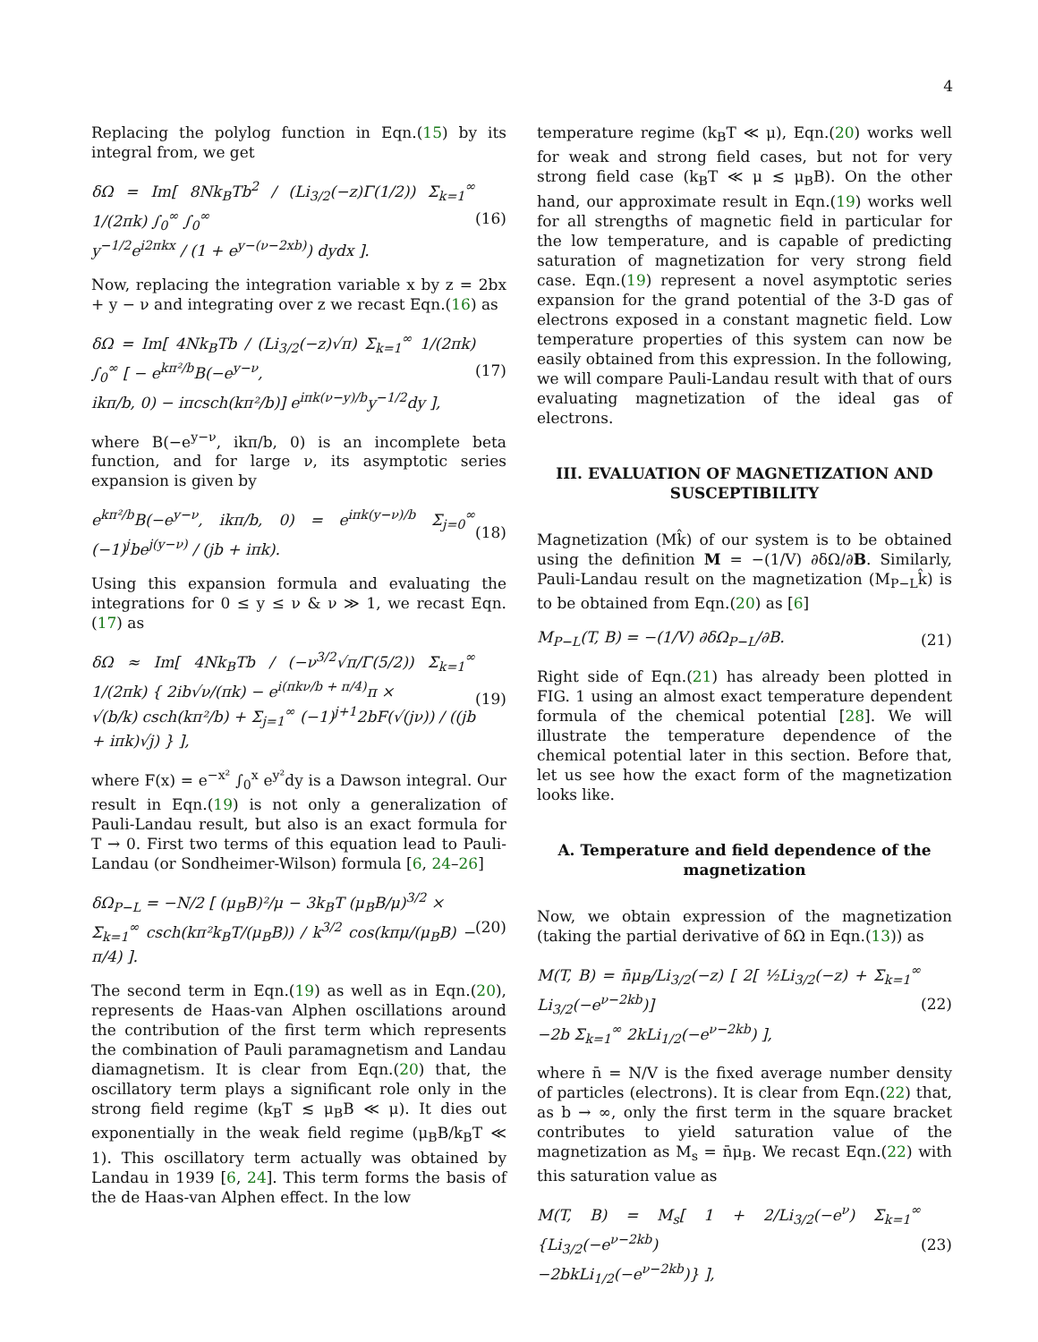4
Replacing the polylog function in Eqn.(15) by its integral from, we get
δΩ = Im[ 8Nk<sub>B</sub>Tb<sup>2</sup> / (Li<sub>3/2</sub>(−z)Γ(1/2)) Σ<sub>k=1</sub><sup>∞</sup> 1/(2πk) ∫<sub>0</sub><sup>∞</sup> ∫<sub>0</sub><sup>∞</sup>
y<sup>−1/2</sup>e<sup>i2πkx</sup> / (1 + e<sup>y−(ν−2xb)</sup>) dydx ].
(16)
Now, replacing the integration variable x by z = 2bx + y − ν and integrating over z we recast Eqn.(16) as
δΩ = Im[ 4Nk<sub>B</sub>Tb / (Li<sub>3/2</sub>(−z)√π) Σ<sub>k=1</sub><sup>∞</sup> 1/(2πk) ∫<sub>0</sub><sup>∞</sup> [ − e<sup>kπ²/b</sup>B(−e<sup>y−ν</sup>,
ikπ/b, 0) − iπcsch(kπ²/b)] e<sup>iπk(ν−y)/b</sup>y<sup>−1/2</sup>dy ],
(17)
where B(−e<sup>y−ν</sup>, ikπ/b, 0) is an incomplete beta function, and for large ν, its asymptotic series expansion is given by
e<sup>kπ²/b</sup>B(−e<sup>y−ν</sup>, ikπ/b, 0) = e<sup>iπk(y−ν)/b</sup> Σ<sub>j=0</sub><sup>∞</sup> (−1)<sup>j</sup>be<sup>j(y−ν)</sup> / (jb + iπk).
(18)
Using this expansion formula and evaluating the integrations for 0 ≤ y ≤ ν & ν ≫ 1, we recast Eqn.(17) as
δΩ ≈ Im[ 4Nk<sub>B</sub>Tb / (−ν<sup>3/2</sup>√π/Γ(5/2)) Σ<sub>k=1</sub><sup>∞</sup> 1/(2πk) { 2ib√ν/(πk) − e<sup>i(πkν/b + π/4)</sup>π ×
√(b/k) csch(kπ²/b) + Σ<sub>j=1</sub><sup>∞</sup> (−1)<sup>j+1</sup>2bF(√(jν)) / ((jb + iπk)√j) } ],
(19)
where F(x) = e<sup>−x²</sup> ∫<sub>0</sub><sup>x</sup> e<sup>y²</sup>dy is a Dawson integral. Our result in Eqn.(19) is not only a generalization of Pauli-Landau result, but also is an exact formula for T → 0. First two terms of this equation lead to Pauli-Landau (or Sondheimer-Wilson) formula [6, 24–26]
δΩ<sub>P−L</sub> = −N/2 [ (μ<sub>B</sub>B)²/μ − 3k<sub>B</sub>T (μ<sub>B</sub>B/μ)<sup>3/2</sup> ×
Σ<sub>k=1</sub><sup>∞</sup> csch(kπ²k<sub>B</sub>T/(μ<sub>B</sub>B)) / k<sup>3/2</sup> cos(kπμ/(μ<sub>B</sub>B) − π/4) ].
(20)
The second term in Eqn.(19) as well as in Eqn.(20), represents de Haas-van Alphen oscillations around the contribution of the first term which represents the combination of Pauli paramagnetism and Landau diamagnetism. It is clear from Eqn.(20) that, the oscillatory term plays a significant role only in the strong field regime (k<sub>B</sub>T ≲ μ<sub>B</sub>B ≪ μ). It dies out exponentially in the weak field regime (μ<sub>B</sub>B/k<sub>B</sub>T ≪ 1). This oscillatory term actually was obtained by Landau in 1939 [6, 24]. This term forms the basis of the de Haas-van Alphen effect. In the low
temperature regime (k<sub>B</sub>T ≪ μ), Eqn.(20) works well for weak and strong field cases, but not for very strong field case (k<sub>B</sub>T ≪ μ ≲ μ<sub>B</sub>B). On the other hand, our approximate result in Eqn.(19) works well for all strengths of magnetic field in particular for the low temperature, and is capable of predicting saturation of magnetization for very strong field case. Eqn.(19) represent a novel asymptotic series expansion for the grand potential of the 3-D gas of electrons exposed in a constant magnetic field. Low temperature properties of this system can now be easily obtained from this expression. In the following, we will compare Pauli-Landau result with that of ours evaluating magnetization of the ideal gas of electrons.
III. EVALUATION OF MAGNETIZATION AND SUSCEPTIBILITY
Magnetization (Mk̂) of our system is to be obtained using the definition M = −(1/V) ∂δΩ/∂B. Similarly, Pauli-Landau result on the magnetization (M<sub>P−L</sub>k̂) is to be obtained from Eqn.(20) as [6]
M<sub>P−L</sub>(T, B) = −(1/V) ∂δΩ<sub>P−L</sub>/∂B. (21)
Right side of Eqn.(21) has already been plotted in FIG. 1 using an almost exact temperature dependent formula of the chemical potential [28]. We will illustrate the temperature dependence of the chemical potential later in this section. Before that, let us see how the exact form of the magnetization looks like.
A. Temperature and field dependence of the magnetization
Now, we obtain expression of the magnetization (taking the partial derivative of δΩ in Eqn.(13)) as
M(T, B) = n̄μ<sub>B</sub>/Li<sub>3/2</sub>(−z) [ 2[ ½Li<sub>3/2</sub>(−z) + Σ<sub>k=1</sub><sup>∞</sup> Li<sub>3/2</sub>(−e<sup>ν−2kb</sup>)]
−2b Σ<sub>k=1</sub><sup>∞</sup> 2kLi<sub>1/2</sub>(−e<sup>ν−2kb</sup>) ],
(22)
where n̄ = N/V is the fixed average number density of particles (electrons). It is clear from Eqn.(22) that, as b → ∞, only the first term in the square bracket contributes to yield saturation value of the magnetization as M<sub>s</sub> = n̄μ<sub>B</sub>. We recast Eqn.(22) with this saturation value as
M(T, B) = M<sub>s</sub>[ 1 + 2/Li<sub>3/2</sub>(−e<sup>ν</sup>) Σ<sub>k=1</sub><sup>∞</sup> {Li<sub>3/2</sub>(−e<sup>ν−2kb</sup>)
−2bkLi<sub>1/2</sub>(−e<sup>ν−2kb</sup>)} ],
(23)